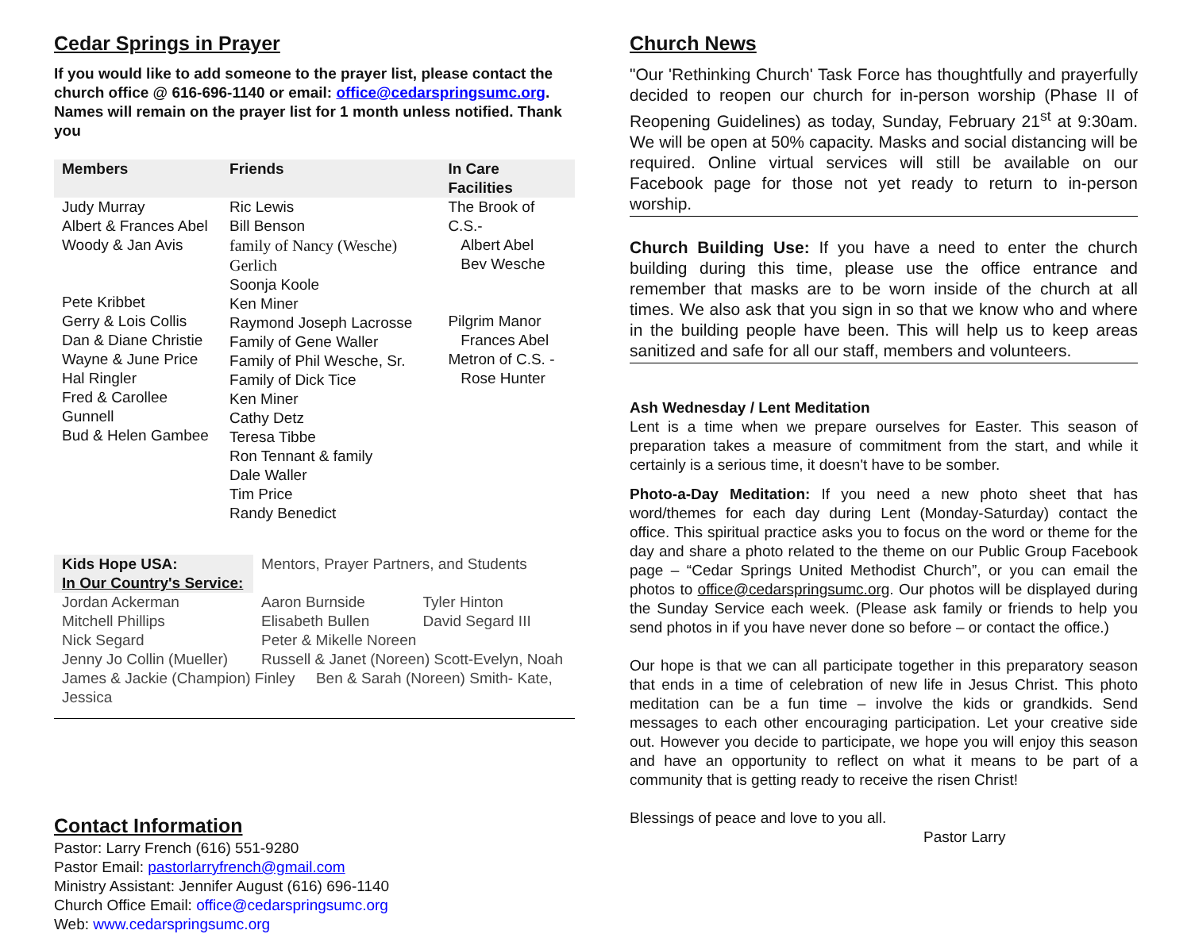Cedar Springs in Prayer
If you would like to add someone to the prayer list, please contact the church office @ 616-696-1140 or email: office@cedarspringsumc.org.
Names will remain on the prayer list for 1 month unless notified. Thank you
| Members | Friends | In Care Facilities |
| --- | --- | --- |
| Judy Murray Albert & Frances Abel Woody & Jan Avis Pete Kribbet Gerry & Lois Collis Dan & Diane Christie Wayne & June Price Hal Ringler Fred & Carollee Gunnell Bud & Helen Gambee | Ric Lewis Bill Benson family of Nancy (Wesche) Gerlich Soonja Koole Ken Miner Raymond Joseph Lacrosse Family of Gene Waller Family of Phil Wesche, Sr. Family of Dick Tice Ken Miner Cathy Detz Teresa Tibbe Ron Tennant & family Dale Waller Tim Price Randy Benedict | The Brook of C.S.- Albert Abel Bev Wesche Pilgrim Manor Frances Abel Metron of C.S. - Rose Hunter |
| Kids Hope USA: In Our Country's Service: | Mentors, Prayer Partners, and Students | |
| Jordan Ackerman | Aaron Burnside | Tyler Hinton |
| Mitchell Phillips | Elisabeth Bullen | David Segard III |
| Nick Segard | Peter & Mikelle Noreen | |
| Jenny Jo Collin (Mueller) | Russell & Janet (Noreen) Scott-Evelyn, Noah | |
| James & Jackie (Champion) Finley Ben & Sarah (Noreen) Smith- Kate, Jessica | | |
Contact Information
Pastor: Larry French (616) 551-9280
Pastor Email: pastorlarryfrench@gmail.com
Ministry Assistant: Jennifer August (616) 696-1140
Church Office Email: office@cedarspringsumc.org
Web: www.cedarspringsumc.org
Church News
"Our 'Rethinking Church' Task Force has thoughtfully and prayerfully decided to reopen our church for in-person worship (Phase II of Reopening Guidelines) as today, Sunday, February 21<sup>st</sup> at 9:30am. We will be open at 50% capacity. Masks and social distancing will be required. Online virtual services will still be available on our Facebook page for those not yet ready to return to in-person worship.
Church Building Use: If you have a need to enter the church building during this time, please use the office entrance and remember that masks are to be worn inside of the church at all times. We also ask that you sign in so that we know who and where in the building people have been. This will help us to keep areas sanitized and safe for all our staff, members and volunteers.
Ash Wednesday / Lent Meditation
Lent is a time when we prepare ourselves for Easter. This season of preparation takes a measure of commitment from the start, and while it certainly is a serious time, it doesn't have to be somber.
Photo-a-Day Meditation: If you need a new photo sheet that has word/themes for each day during Lent (Monday-Saturday) contact the office. This spiritual practice asks you to focus on the word or theme for the day and share a photo related to the theme on our Public Group Facebook page – “Cedar Springs United Methodist Church”, or you can email the photos to office@cedarspringsumc.org. Our photos will be displayed during the Sunday Service each week. (Please ask family or friends to help you send photos in if you have never done so before – or contact the office.)
Our hope is that we can all participate together in this preparatory season that ends in a time of celebration of new life in Jesus Christ. This photo meditation can be a fun time – involve the kids or grandkids. Send messages to each other encouraging participation. Let your creative side out. However you decide to participate, we hope you will enjoy this season and have an opportunity to reflect on what it means to be part of a community that is getting ready to receive the risen Christ!
Blessings of peace and love to you all.
Pastor Larry